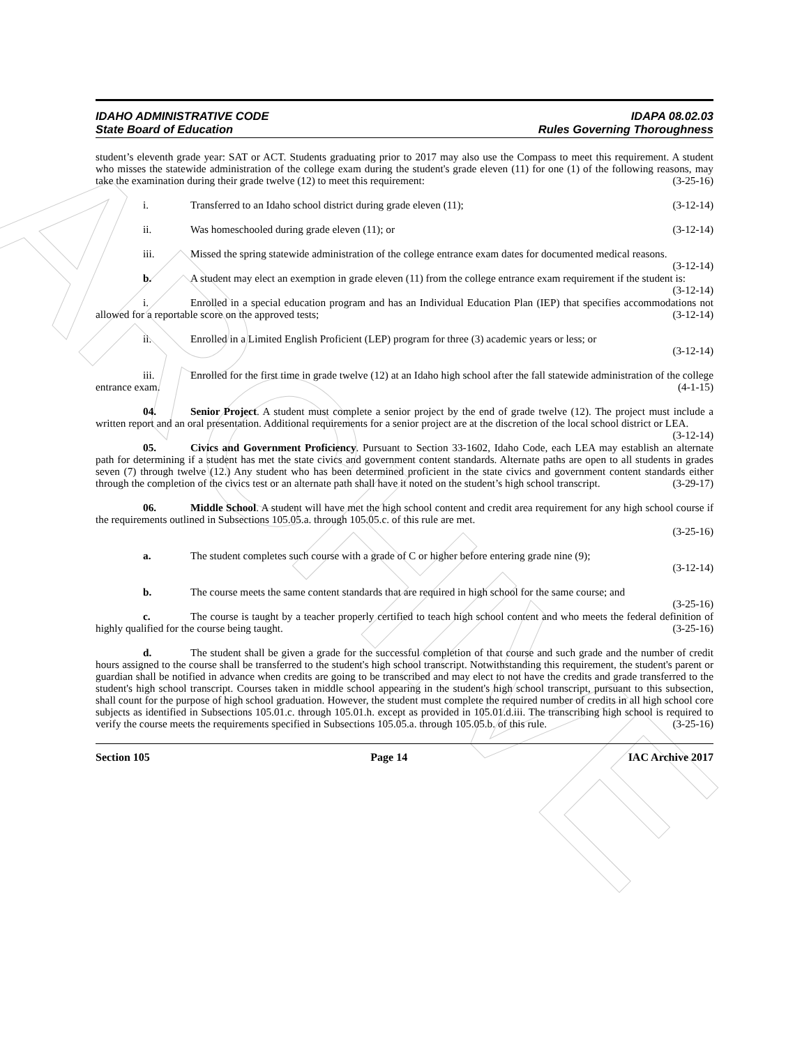ARCHIVE
IDAHO ADMINISTRATIVE CODE
State Board of Education
IDAPA 08.02.03
Rules Governing Thoroughness
student’s eleventh grade year: SAT or ACT. Students graduating prior to 2017 may also use the Compass to meet this requirement. A student who misses the statewide administration of the college exam during the student's grade eleven (11) for one (1) of the following reasons, may take the examination during their grade twelve (12) to meet this requirement: (3-25-16)
i. Transferred to an Idaho school district during grade eleven (11); (3-12-14)
ii. Was homeschooled during grade eleven (11); or (3-12-14)
iii. Missed the spring statewide administration of the college entrance exam dates for documented medical reasons. (3-12-14)
b. A student may elect an exemption in grade eleven (11) from the college entrance exam requirement if the student is: (3-12-14)
i. Enrolled in a special education program and has an Individual Education Plan (IEP) that specifies accommodations not allowed for a reportable score on the approved tests; (3-12-14)
ii. Enrolled in a Limited English Proficient (LEP) program for three (3) academic years or less; or
(3-12-14)
iii. Enrolled for the first time in grade twelve (12) at an Idaho high school after the fall statewide administration of the college entrance exam. (4-1-15)
04. Senior Project. A student must complete a senior project by the end of grade twelve (12). The project must include a written report and an oral presentation. Additional requirements for a senior project are at the discretion of the local school district or LEA. (3-12-14)
05. Civics and Government Proficiency. Pursuant to Section 33-1602, Idaho Code, each LEA may establish an alternate path for determining if a student has met the state civics and government content standards. Alternate paths are open to all students in grades seven (7) through twelve (12.) Any student who has been determined proficient in the state civics and government content standards either through the completion of the civics test or an alternate path shall have it noted on the student’s high school transcript. (3-29-17)
06. Middle School. A student will have met the high school content and credit area requirement for any high school course if the requirements outlined in Subsections 105.05.a. through 105.05.c. of this rule are met.
(3-25-16)
a. The student completes such course with a grade of C or higher before entering grade nine (9);
(3-12-14)
b. The course meets the same content standards that are required in high school for the same course; and (3-25-16)
c. The course is taught by a teacher properly certified to teach high school content and who meets the federal definition of highly qualified for the course being taught. (3-25-16)
d. The student shall be given a grade for the successful completion of that course and such grade and the number of credit hours assigned to the course shall be transferred to the student's high school transcript. Notwithstanding this requirement, the student's parent or guardian shall be notified in advance when credits are going to be transcribed and may elect to not have the credits and grade transferred to the student's high school transcript. Courses taken in middle school appearing in the student's high school transcript, pursuant to this subsection, shall count for the purpose of high school graduation. However, the student must complete the required number of credits in all high school core subjects as identified in Subsections 105.01.c. through 105.01.h. except as provided in 105.01.d.iii. The transcribing high school is required to verify the course meets the requirements specified in Subsections 105.05.a. through 105.05.b. of this rule. (3-25-16)
Section 105 Page 14 IAC Archive 2017